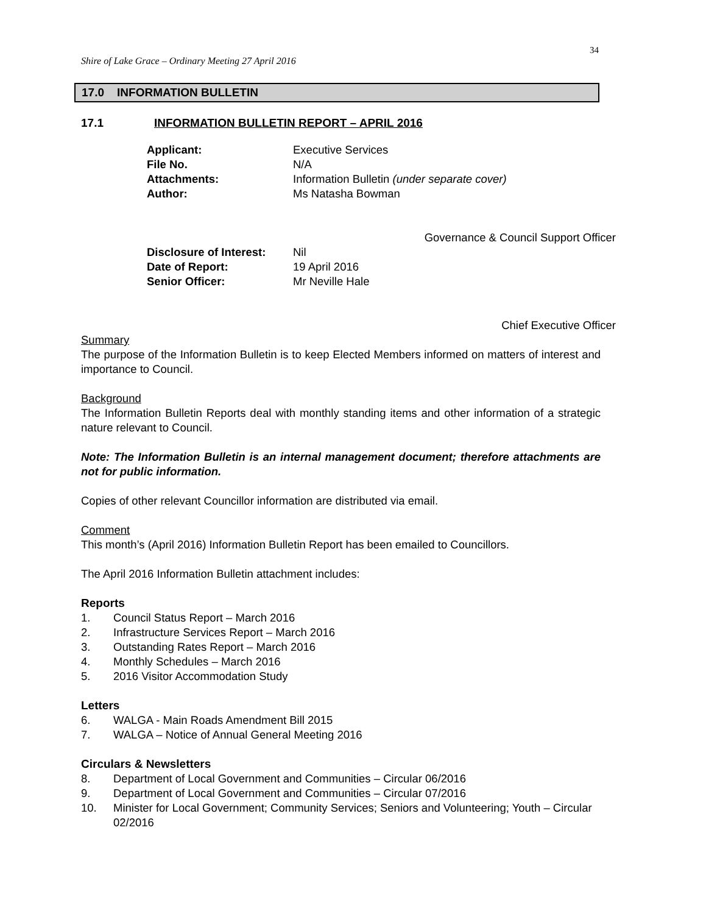34
Shire of Lake Grace – Ordinary Meeting 27 April 2016
17.0 INFORMATION BULLETIN
17.1 INFORMATION BULLETIN REPORT – APRIL 2016
Applicant:
Executive Services
File No.
N/A
Attachments:
Information Bulletin (under separate cover)
Author:
Ms Natasha Bowman
Governance & Council Support Officer
Disclosure of Interest:
Nil
Date of Report:
19 April 2016
Senior Officer:
Mr Neville Hale
Chief Executive Officer
Summary
The purpose of the Information Bulletin is to keep Elected Members informed on matters of interest and importance to Council.
Background
The Information Bulletin Reports deal with monthly standing items and other information of a strategic nature relevant to Council.
Note: The Information Bulletin is an internal management document; therefore attachments are not for public information.
Copies of other relevant Councillor information are distributed via email.
Comment
This month’s (April 2016) Information Bulletin Report has been emailed to Councillors.
The April 2016 Information Bulletin attachment includes:
Reports
1. Council Status Report – March 2016
2. Infrastructure Services Report – March 2016
3. Outstanding Rates Report – March 2016
4. Monthly Schedules – March 2016
5. 2016 Visitor Accommodation Study
Letters
6. WALGA - Main Roads Amendment Bill 2015
7. WALGA – Notice of Annual General Meeting 2016
Circulars & Newsletters
8. Department of Local Government and Communities – Circular 06/2016
9. Department of Local Government and Communities – Circular 07/2016
10. Minister for Local Government; Community Services; Seniors and Volunteering; Youth – Circular 02/2016